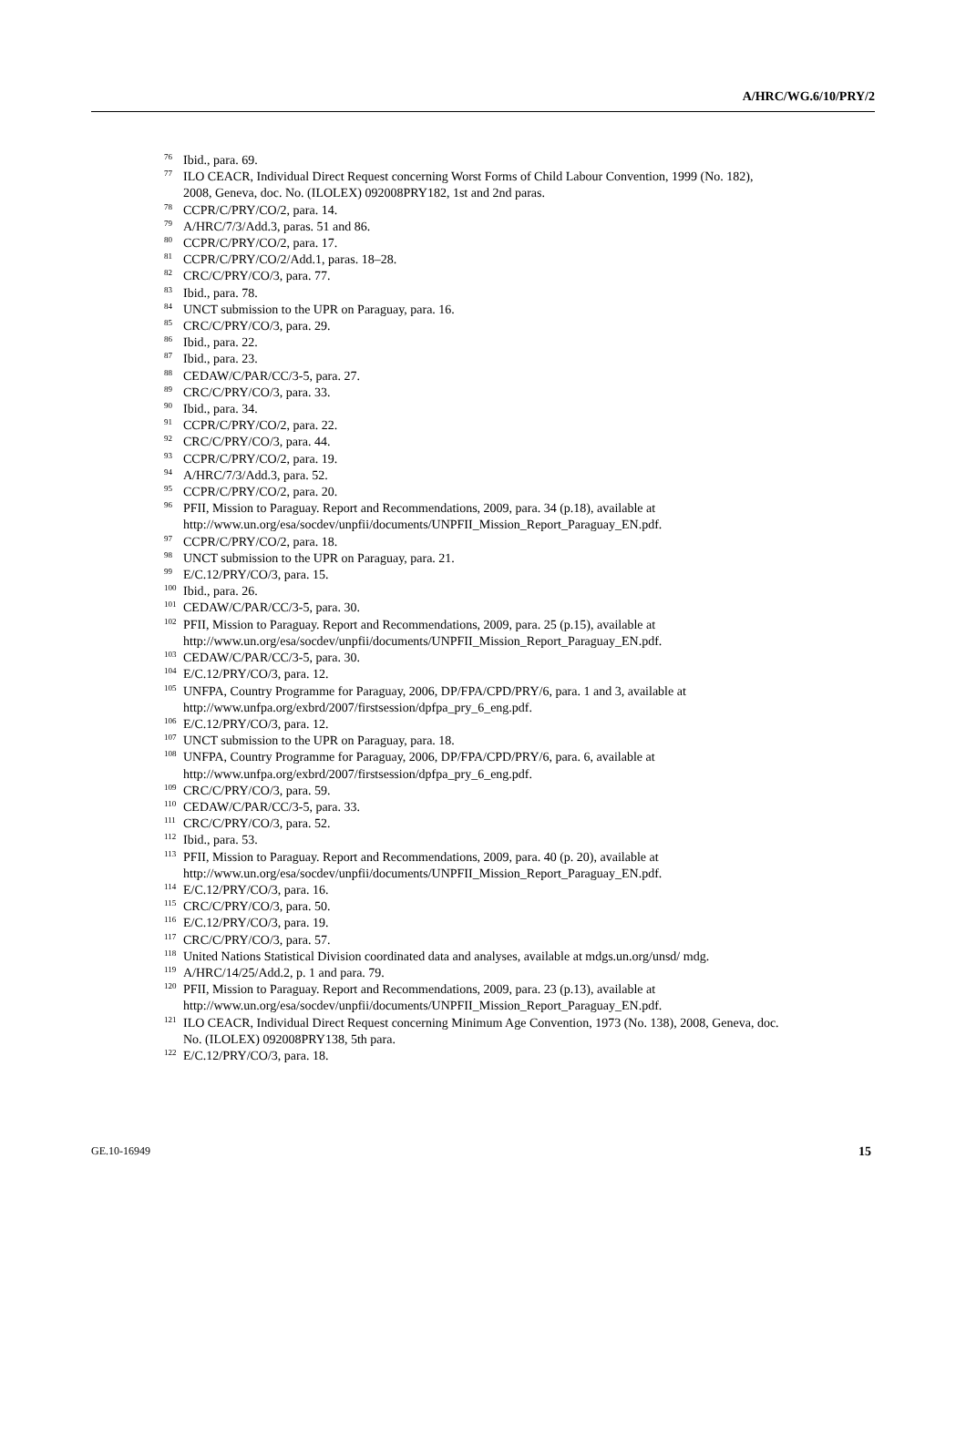A/HRC/WG.6/10/PRY/2
<sup>76</sup> Ibid., para. 69.
<sup>77</sup> ILO CEACR, Individual Direct Request concerning Worst Forms of Child Labour Convention, 1999 (No. 182), 2008, Geneva, doc. No. (ILOLEX) 092008PRY182, 1st and 2nd paras.
<sup>78</sup> CCPR/C/PRY/CO/2, para. 14.
<sup>79</sup> A/HRC/7/3/Add.3, paras. 51 and 86.
<sup>80</sup> CCPR/C/PRY/CO/2, para. 17.
<sup>81</sup> CCPR/C/PRY/CO/2/Add.1, paras. 18–28.
<sup>82</sup> CRC/C/PRY/CO/3, para. 77.
<sup>83</sup> Ibid., para. 78.
<sup>84</sup> UNCT submission to the UPR on Paraguay, para. 16.
<sup>85</sup> CRC/C/PRY/CO/3, para. 29.
<sup>86</sup> Ibid., para. 22.
<sup>87</sup> Ibid., para. 23.
<sup>88</sup> CEDAW/C/PAR/CC/3-5, para. 27.
<sup>89</sup> CRC/C/PRY/CO/3, para. 33.
<sup>90</sup> Ibid., para. 34.
<sup>91</sup> CCPR/C/PRY/CO/2, para. 22.
<sup>92</sup> CRC/C/PRY/CO/3, para. 44.
<sup>93</sup> CCPR/C/PRY/CO/2, para. 19.
<sup>94</sup> A/HRC/7/3/Add.3, para. 52.
<sup>95</sup> CCPR/C/PRY/CO/2, para. 20.
<sup>96</sup> PFII, Mission to Paraguay. Report and Recommendations, 2009, para. 34 (p.18), available at http://www.un.org/esa/socdev/unpfii/documents/UNPFII_Mission_Report_Paraguay_EN.pdf.
<sup>97</sup> CCPR/C/PRY/CO/2, para. 18.
<sup>98</sup> UNCT submission to the UPR on Paraguay, para. 21.
<sup>99</sup> E/C.12/PRY/CO/3, para. 15.
<sup>100</sup> Ibid., para. 26.
<sup>101</sup> CEDAW/C/PAR/CC/3-5, para. 30.
<sup>102</sup> PFII, Mission to Paraguay. Report and Recommendations, 2009, para. 25 (p.15), available at http://www.un.org/esa/socdev/unpfii/documents/UNPFII_Mission_Report_Paraguay_EN.pdf.
<sup>103</sup> CEDAW/C/PAR/CC/3-5, para. 30.
<sup>104</sup> E/C.12/PRY/CO/3, para. 12.
<sup>105</sup> UNFPA, Country Programme for Paraguay, 2006, DP/FPA/CPD/PRY/6, para. 1 and 3, available at http://www.unfpa.org/exbrd/2007/firstsession/dpfpa_pry_6_eng.pdf.
<sup>106</sup> E/C.12/PRY/CO/3, para. 12.
<sup>107</sup> UNCT submission to the UPR on Paraguay, para. 18.
<sup>108</sup> UNFPA, Country Programme for Paraguay, 2006, DP/FPA/CPD/PRY/6, para. 6, available at http://www.unfpa.org/exbrd/2007/firstsession/dpfpa_pry_6_eng.pdf.
<sup>109</sup> CRC/C/PRY/CO/3, para. 59.
<sup>110</sup> CEDAW/C/PAR/CC/3-5, para. 33.
<sup>111</sup> CRC/C/PRY/CO/3, para. 52.
<sup>112</sup> Ibid., para. 53.
<sup>113</sup> PFII, Mission to Paraguay. Report and Recommendations, 2009, para. 40 (p. 20), available at http://www.un.org/esa/socdev/unpfii/documents/UNPFII_Mission_Report_Paraguay_EN.pdf.
<sup>114</sup> E/C.12/PRY/CO/3, para. 16.
<sup>115</sup> CRC/C/PRY/CO/3, para. 50.
<sup>116</sup> E/C.12/PRY/CO/3, para. 19.
<sup>117</sup> CRC/C/PRY/CO/3, para. 57.
<sup>118</sup> United Nations Statistical Division coordinated data and analyses, available at mdgs.un.org/unsd/ mdg.
<sup>119</sup> A/HRC/14/25/Add.2, p. 1 and para. 79.
<sup>120</sup> PFII, Mission to Paraguay. Report and Recommendations, 2009, para. 23 (p.13), available at http://www.un.org/esa/socdev/unpfii/documents/UNPFII_Mission_Report_Paraguay_EN.pdf.
<sup>121</sup> ILO CEACR, Individual Direct Request concerning Minimum Age Convention, 1973 (No. 138), 2008, Geneva, doc. No. (ILOLEX) 092008PRY138, 5th para.
<sup>122</sup> E/C.12/PRY/CO/3, para. 18.
GE.10-16949 15